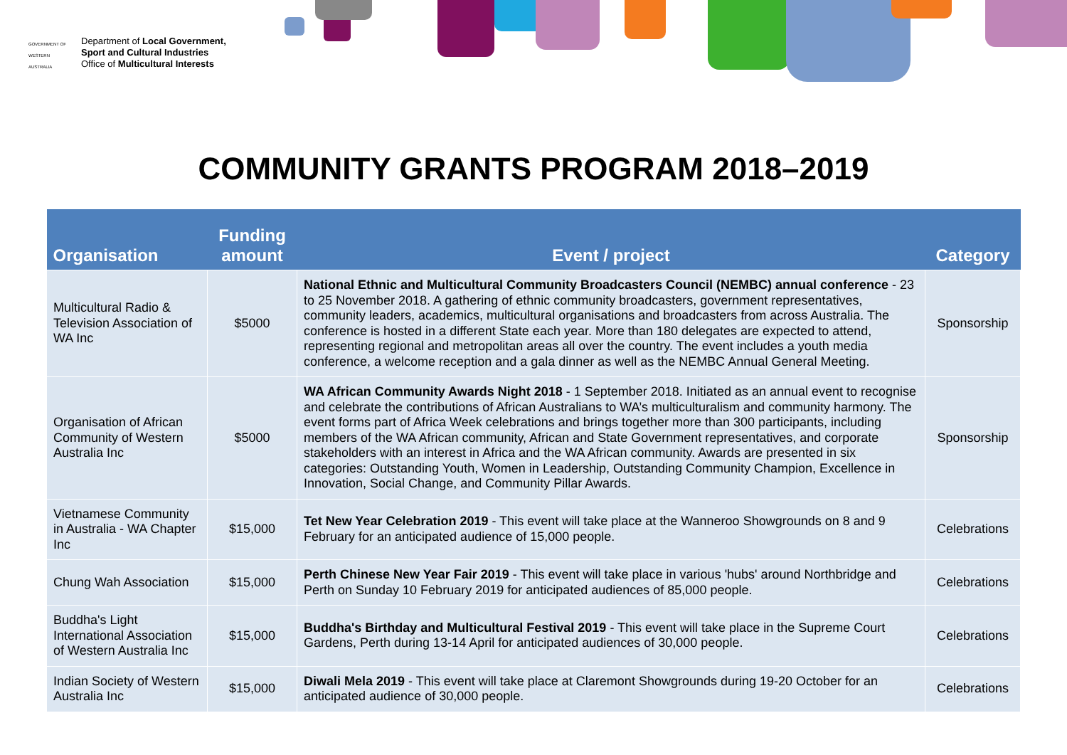GOVERNMENT OF WESTERN AUSTRALIA
Department of Local Government,
Sport and Cultural Industries
Office of Multicultural Interests
COMMUNITY GRANTS PROGRAM 2018–2019
| Organisation | Funding amount | Event / project | Category |
| --- | --- | --- | --- |
| Multicultural Radio & Television Association of WA Inc | $5000 | National Ethnic and Multicultural Community Broadcasters Council (NEMBC) annual conference - 23 to 25 November 2018. A gathering of ethnic community broadcasters, government representatives, community leaders, academics, multicultural organisations and broadcasters from across Australia. The conference is hosted in a different State each year. More than 180 delegates are expected to attend, representing regional and metropolitan areas all over the country. The event includes a youth media conference, a welcome reception and a gala dinner as well as the NEMBC Annual General Meeting. | Sponsorship |
| Organisation of African Community of Western Australia Inc | $5000 | WA African Community Awards Night 2018 - 1 September 2018. Initiated as an annual event to recognise and celebrate the contributions of African Australians to WA’s multiculturalism and community harmony. The event forms part of Africa Week celebrations and brings together more than 300 participants, including members of the WA African community, African and State Government representatives, and corporate stakeholders with an interest in Africa and the WA African community. Awards are presented in six categories: Outstanding Youth, Women in Leadership, Outstanding Community Champion, Excellence in Innovation, Social Change, and Community Pillar Awards. | Sponsorship |
| Vietnamese Community in Australia - WA Chapter Inc | $15,000 | Tet New Year Celebration 2019 - This event will take place at the Wanneroo Showgrounds on 8 and 9 February for an anticipated audience of 15,000 people. | Celebrations |
| Chung Wah Association | $15,000 | Perth Chinese New Year Fair 2019 - This event will take place in various 'hubs' around Northbridge and Perth on Sunday 10 February 2019 for anticipated audiences of 85,000 people. | Celebrations |
| Buddha's Light International Association of Western Australia Inc | $15,000 | Buddha's Birthday and Multicultural Festival 2019 - This event will take place in the Supreme Court Gardens, Perth during 13-14 April for anticipated audiences of 30,000 people. | Celebrations |
| Indian Society of Western Australia Inc | $15,000 | Diwali Mela 2019 - This event will take place at Claremont Showgrounds during 19-20 October for an anticipated audience of 30,000 people. | Celebrations |